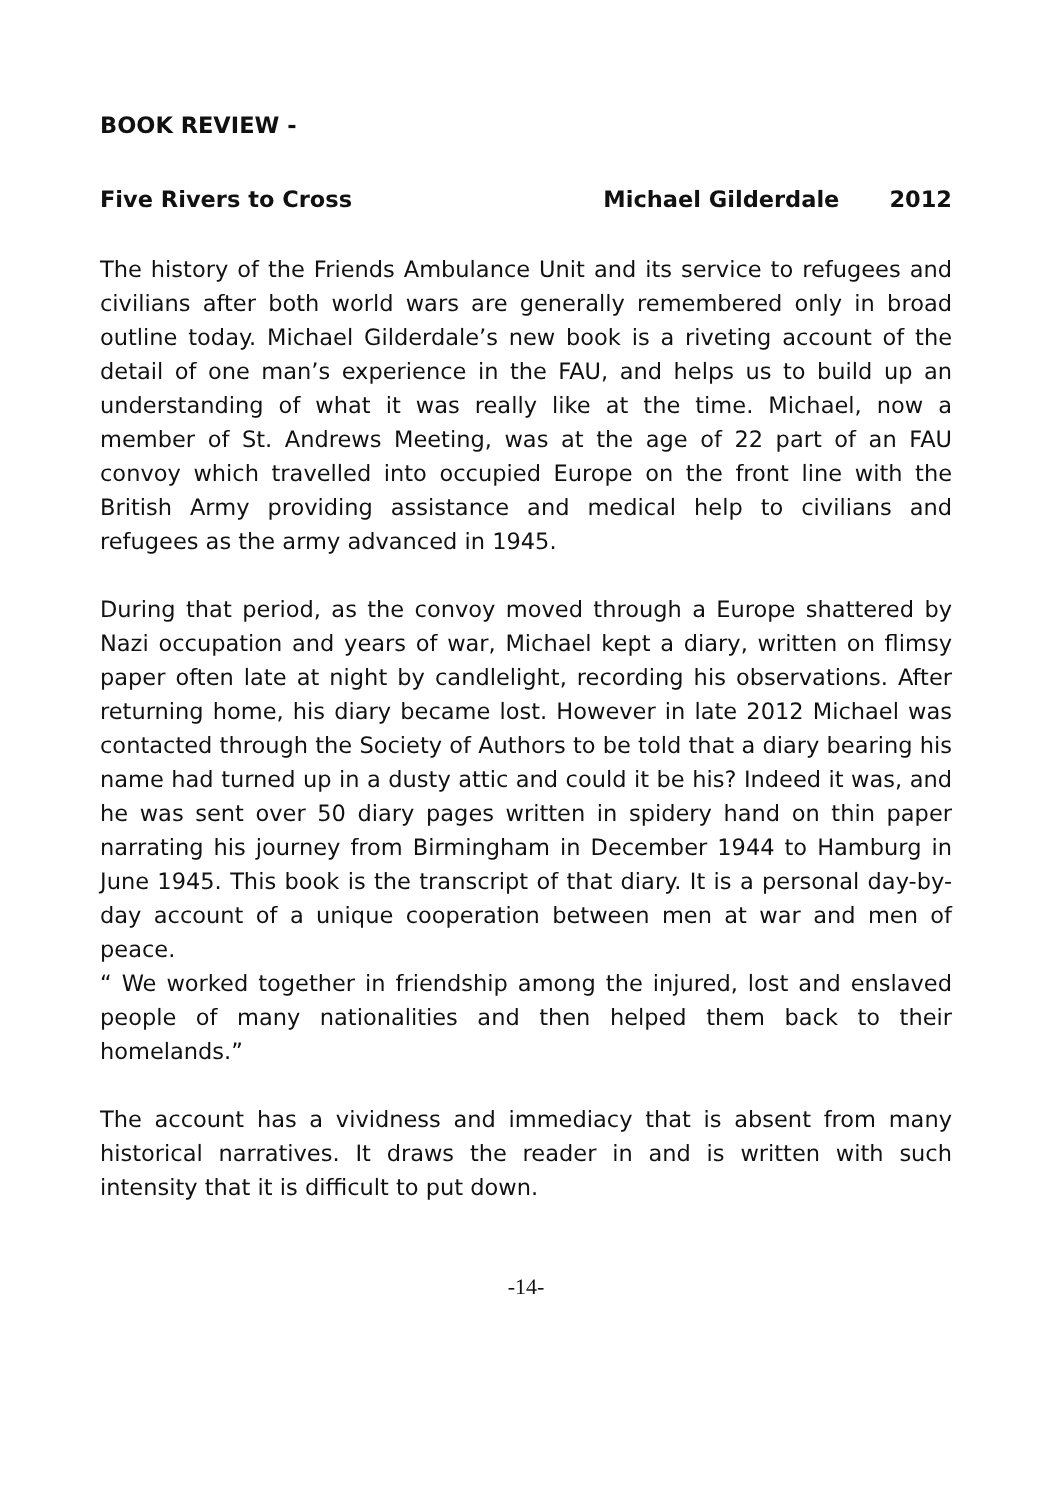BOOK REVIEW -
Five Rivers to Cross Michael Gilderdale 2012
The history of the Friends Ambulance Unit and its service to refugees and civilians after both world wars are generally remembered only in broad outline today. Michael Gilderdale’s new book is a riveting account of the detail of one man’s experience in the FAU, and helps us to build up an understanding of what it was really like at the time. Michael, now a member of St. Andrews Meeting, was at the age of 22 part of an FAU convoy which travelled into occupied Europe on the front line with the British Army providing assistance and medical help to civilians and refugees as the army advanced in 1945.
During that period, as the convoy moved through a Europe shattered by Nazi occupation and years of war, Michael kept a diary, written on flimsy paper often late at night by candlelight, recording his observations. After returning home, his diary became lost. However in late 2012 Michael was contacted through the Society of Authors to be told that a diary bearing his name had turned up in a dusty attic and could it be his? Indeed it was, and he was sent over 50 diary pages written in spidery hand on thin paper narrating his journey from Birmingham in December 1944 to Hamburg in June 1945. This book is the transcript of that diary. It is a personal day-by-day account of a unique cooperation between men at war and men of peace.
“ We worked together in friendship among the injured, lost and enslaved people of many nationalities and then helped them back to their homelands.”
The account has a vividness and immediacy that is absent from many historical narratives. It draws the reader in and is written with such intensity that it is difficult to put down.
-14-